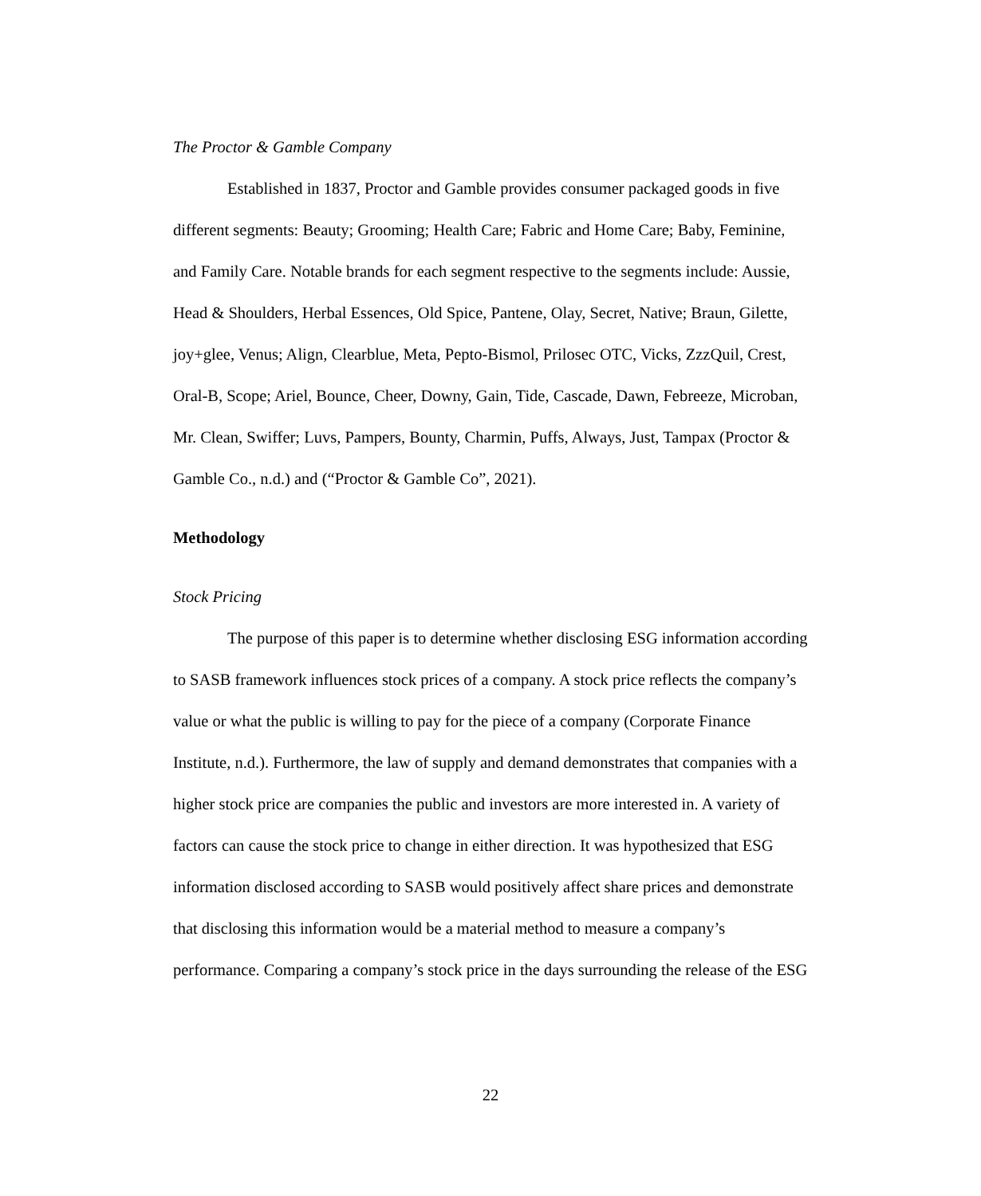The Proctor & Gamble Company
Established in 1837, Proctor and Gamble provides consumer packaged goods in five different segments: Beauty; Grooming; Health Care; Fabric and Home Care; Baby, Feminine, and Family Care. Notable brands for each segment respective to the segments include: Aussie, Head & Shoulders, Herbal Essences, Old Spice, Pantene, Olay, Secret, Native; Braun, Gilette, joy+glee, Venus; Align, Clearblue, Meta, Pepto-Bismol, Prilosec OTC, Vicks, ZzzQuil, Crest, Oral-B, Scope; Ariel, Bounce, Cheer, Downy, Gain, Tide, Cascade, Dawn, Febreeze, Microban, Mr. Clean, Swiffer; Luvs, Pampers, Bounty, Charmin, Puffs, Always, Just, Tampax (Proctor & Gamble Co., n.d.) and (“Proctor & Gamble Co”, 2021).
Methodology
Stock Pricing
The purpose of this paper is to determine whether disclosing ESG information according to SASB framework influences stock prices of a company. A stock price reflects the company’s value or what the public is willing to pay for the piece of a company (Corporate Finance Institute, n.d.). Furthermore, the law of supply and demand demonstrates that companies with a higher stock price are companies the public and investors are more interested in. A variety of factors can cause the stock price to change in either direction. It was hypothesized that ESG information disclosed according to SASB would positively affect share prices and demonstrate that disclosing this information would be a material method to measure a company’s performance. Comparing a company’s stock price in the days surrounding the release of the ESG
22